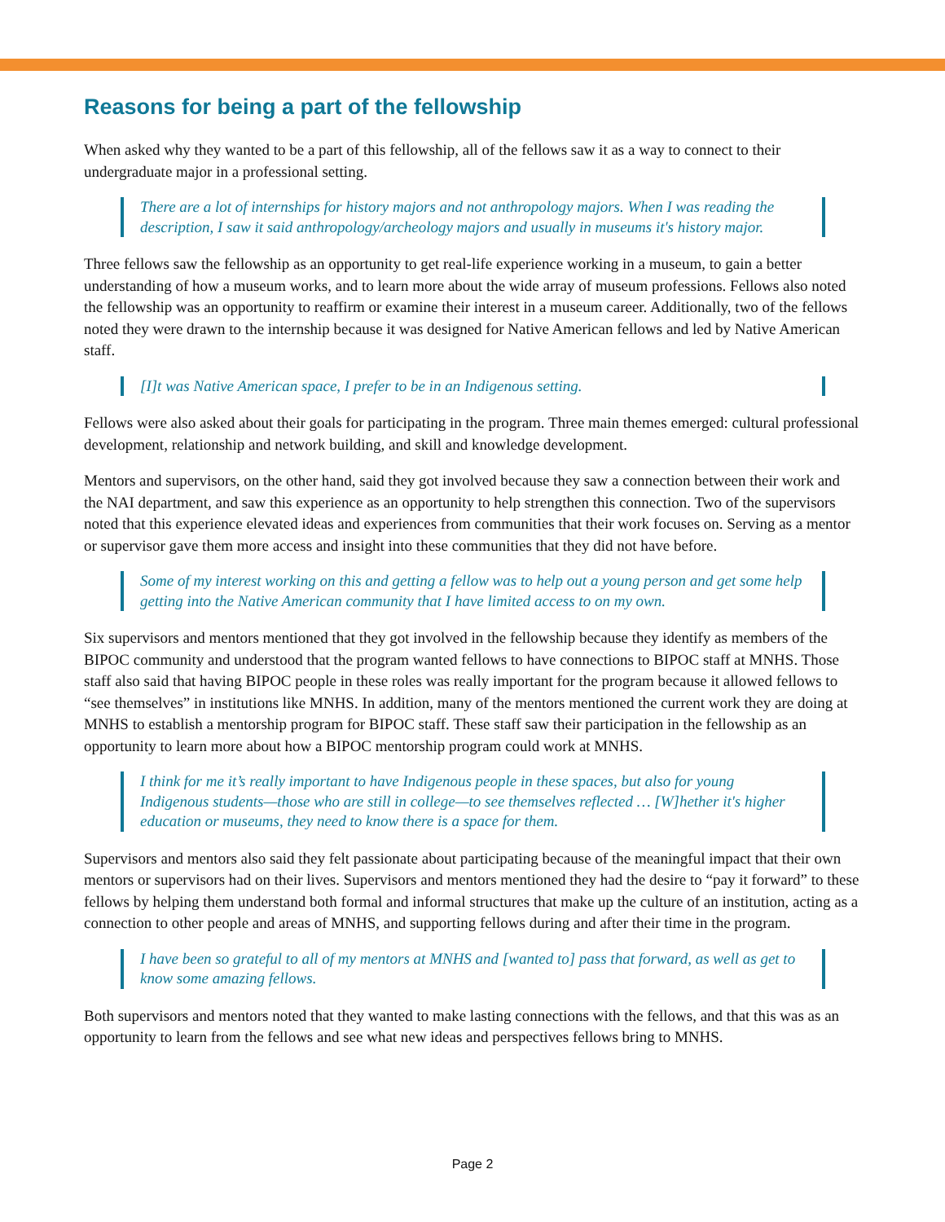Reasons for being a part of the fellowship
When asked why they wanted to be a part of this fellowship, all of the fellows saw it as a way to connect to their undergraduate major in a professional setting.
There are a lot of internships for history majors and not anthropology majors. When I was reading the description, I saw it said anthropology/archeology majors and usually in museums it's history major.
Three fellows saw the fellowship as an opportunity to get real-life experience working in a museum, to gain a better understanding of how a museum works, and to learn more about the wide array of museum professions. Fellows also noted the fellowship was an opportunity to reaffirm or examine their interest in a museum career. Additionally, two of the fellows noted they were drawn to the internship because it was designed for Native American fellows and led by Native American staff.
[I]t was Native American space, I prefer to be in an Indigenous setting.
Fellows were also asked about their goals for participating in the program. Three main themes emerged: cultural professional development, relationship and network building, and skill and knowledge development.
Mentors and supervisors, on the other hand, said they got involved because they saw a connection between their work and the NAI department, and saw this experience as an opportunity to help strengthen this connection. Two of the supervisors noted that this experience elevated ideas and experiences from communities that their work focuses on. Serving as a mentor or supervisor gave them more access and insight into these communities that they did not have before.
Some of my interest working on this and getting a fellow was to help out a young person and get some help getting into the Native American community that I have limited access to on my own.
Six supervisors and mentors mentioned that they got involved in the fellowship because they identify as members of the BIPOC community and understood that the program wanted fellows to have connections to BIPOC staff at MNHS. Those staff also said that having BIPOC people in these roles was really important for the program because it allowed fellows to “see themselves” in institutions like MNHS. In addition, many of the mentors mentioned the current work they are doing at MNHS to establish a mentorship program for BIPOC staff. These staff saw their participation in the fellowship as an opportunity to learn more about how a BIPOC mentorship program could work at MNHS.
I think for me it’s really important to have Indigenous people in these spaces, but also for young Indigenous students—those who are still in college—to see themselves reflected … [W]hether it's higher education or museums, they need to know there is a space for them.
Supervisors and mentors also said they felt passionate about participating because of the meaningful impact that their own mentors or supervisors had on their lives. Supervisors and mentors mentioned they had the desire to “pay it forward” to these fellows by helping them understand both formal and informal structures that make up the culture of an institution, acting as a connection to other people and areas of MNHS, and supporting fellows during and after their time in the program.
I have been so grateful to all of my mentors at MNHS and [wanted to] pass that forward, as well as get to know some amazing fellows.
Both supervisors and mentors noted that they wanted to make lasting connections with the fellows, and that this was as an opportunity to learn from the fellows and see what new ideas and perspectives fellows bring to MNHS.
Page 2